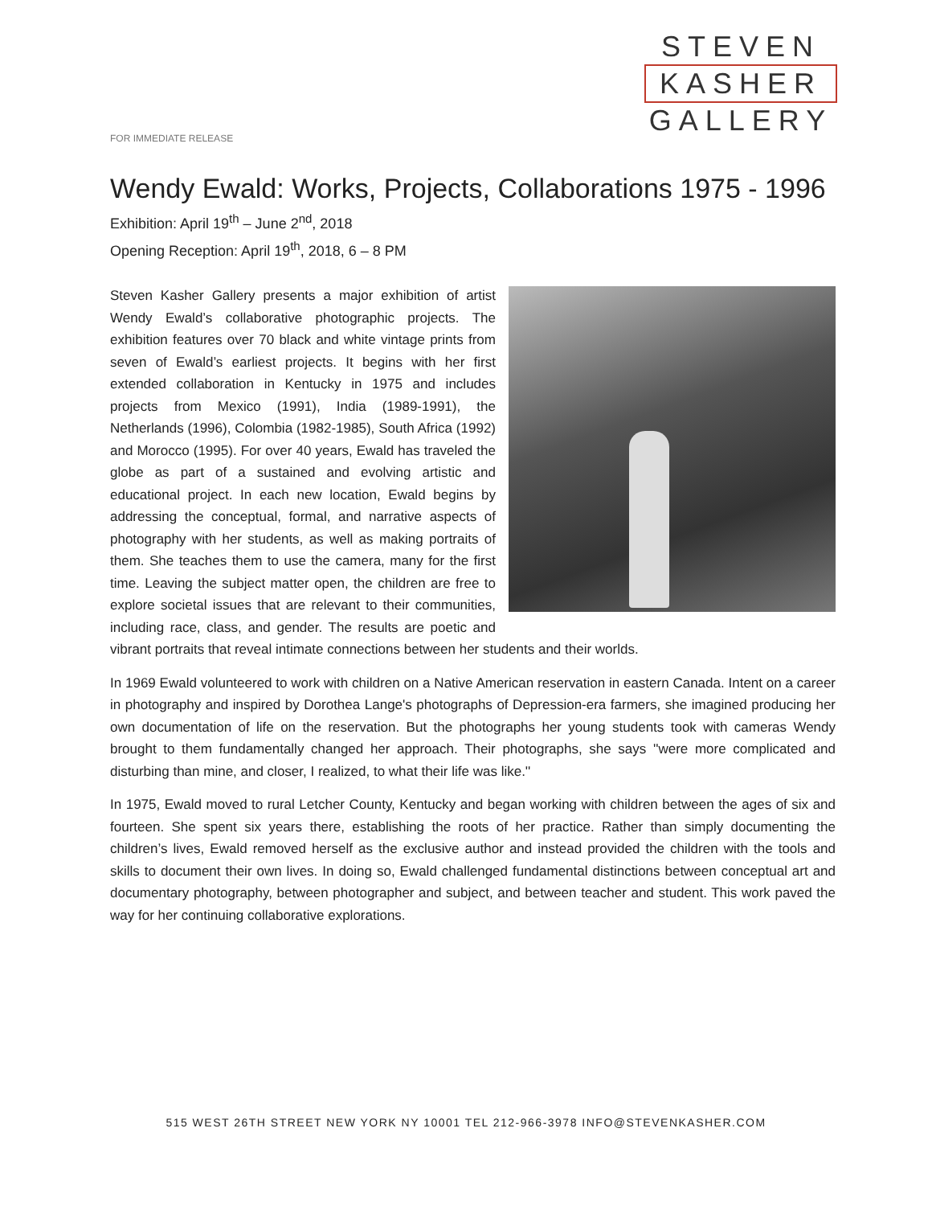STEVEN
KASHER
GALLERY
FOR IMMEDIATE RELEASE
Wendy Ewald: Works, Projects, Collaborations 1975 - 1996
Exhibition: April 19<sup>th</sup> – June 2<sup>nd</sup>, 2018
Opening Reception: April 19<sup>th</sup>, 2018, 6 – 8 PM
Steven Kasher Gallery presents a major exhibition of artist Wendy Ewald’s collaborative photographic projects. The exhibition features over 70 black and white vintage prints from seven of Ewald’s earliest projects. It begins with her first extended collaboration in Kentucky in 1975 and includes projects from Mexico (1991), India (1989-1991), the Netherlands (1996), Colombia (1982-1985), South Africa (1992) and Morocco (1995). For over 40 years, Ewald has traveled the globe as part of a sustained and evolving artistic and educational project. In each new location, Ewald begins by addressing the conceptual, formal, and narrative aspects of photography with her students, as well as making portraits of them. She teaches them to use the camera, many for the first time. Leaving the subject matter open, the children are free to explore societal issues that are relevant to their communities, including race, class, and gender. The results are poetic and vibrant portraits that reveal intimate connections between her students and their worlds.
In 1969 Ewald volunteered to work with children on a Native American reservation in eastern Canada. Intent on a career in photography and inspired by Dorothea Lange's photographs of Depression-era farmers, she imagined producing her own documentation of life on the reservation. But the photographs her young students took with cameras Wendy brought to them fundamentally changed her approach. Their photographs, she says ''were more complicated and disturbing than mine, and closer, I realized, to what their life was like.''
In 1975, Ewald moved to rural Letcher County, Kentucky and began working with children between the ages of six and fourteen. She spent six years there, establishing the roots of her practice. Rather than simply documenting the children’s lives, Ewald removed herself as the exclusive author and instead provided the children with the tools and skills to document their own lives. In doing so, Ewald challenged fundamental distinctions between conceptual art and documentary photography, between photographer and subject, and between teacher and student. This work paved the way for her continuing collaborative explorations.
515 WEST 26TH STREET NEW YORK NY 10001 TEL 212-966-3978 INFO@STEVENKASHER.COM